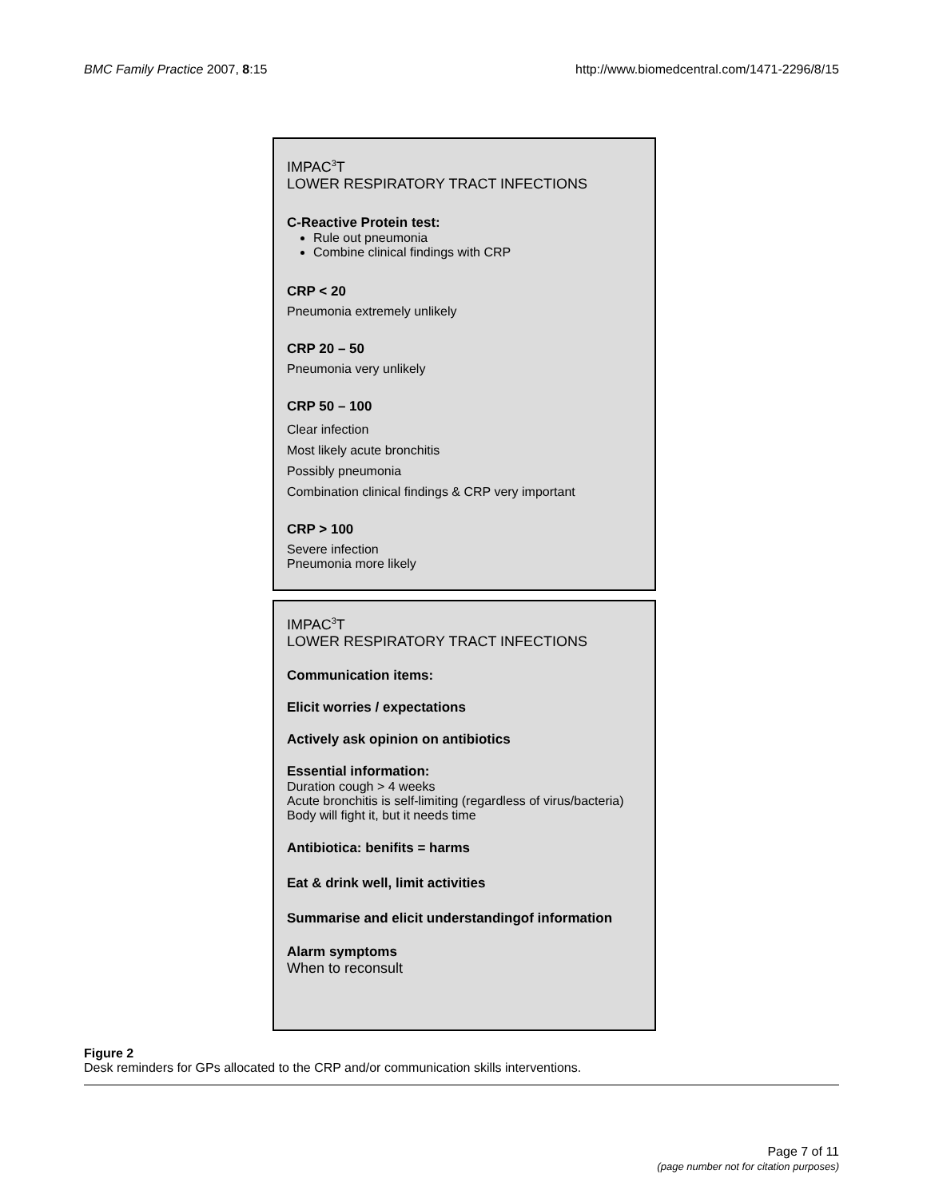BMC Family Practice 2007, 8:15 http://www.biomedcentral.com/1471-2296/8/15
IMPAC<sup>3</sup>T
LOWER RESPIRATORY TRACT INFECTIONS
C-Reactive Protein test:
Rule out pneumonia
Combine clinical findings with CRP
CRP < 20
Pneumonia extremely unlikely
CRP 20 – 50
Pneumonia very unlikely
CRP 50 – 100
Clear infection
Most likely acute bronchitis
Possibly pneumonia
Combination clinical findings & CRP very important
CRP > 100
Severe infection
Pneumonia more likely
IMPAC<sup>3</sup>T
LOWER RESPIRATORY TRACT INFECTIONS
Communication items:
Elicit worries / expectations
Actively ask opinion on antibiotics
Essential information:
Duration cough > 4 weeks
Acute bronchitis is self-limiting (regardless of virus/bacteria)
Body will fight it, but it needs time
Antibiotica: benifits = harms
Eat & drink well, limit activities
Summarise and elicit understandingof information
Alarm symptoms
When to reconsult
Figure 2
Desk reminders for GPs allocated to the CRP and/or communication skills interventions.
Page 7 of 11
(page number not for citation purposes)